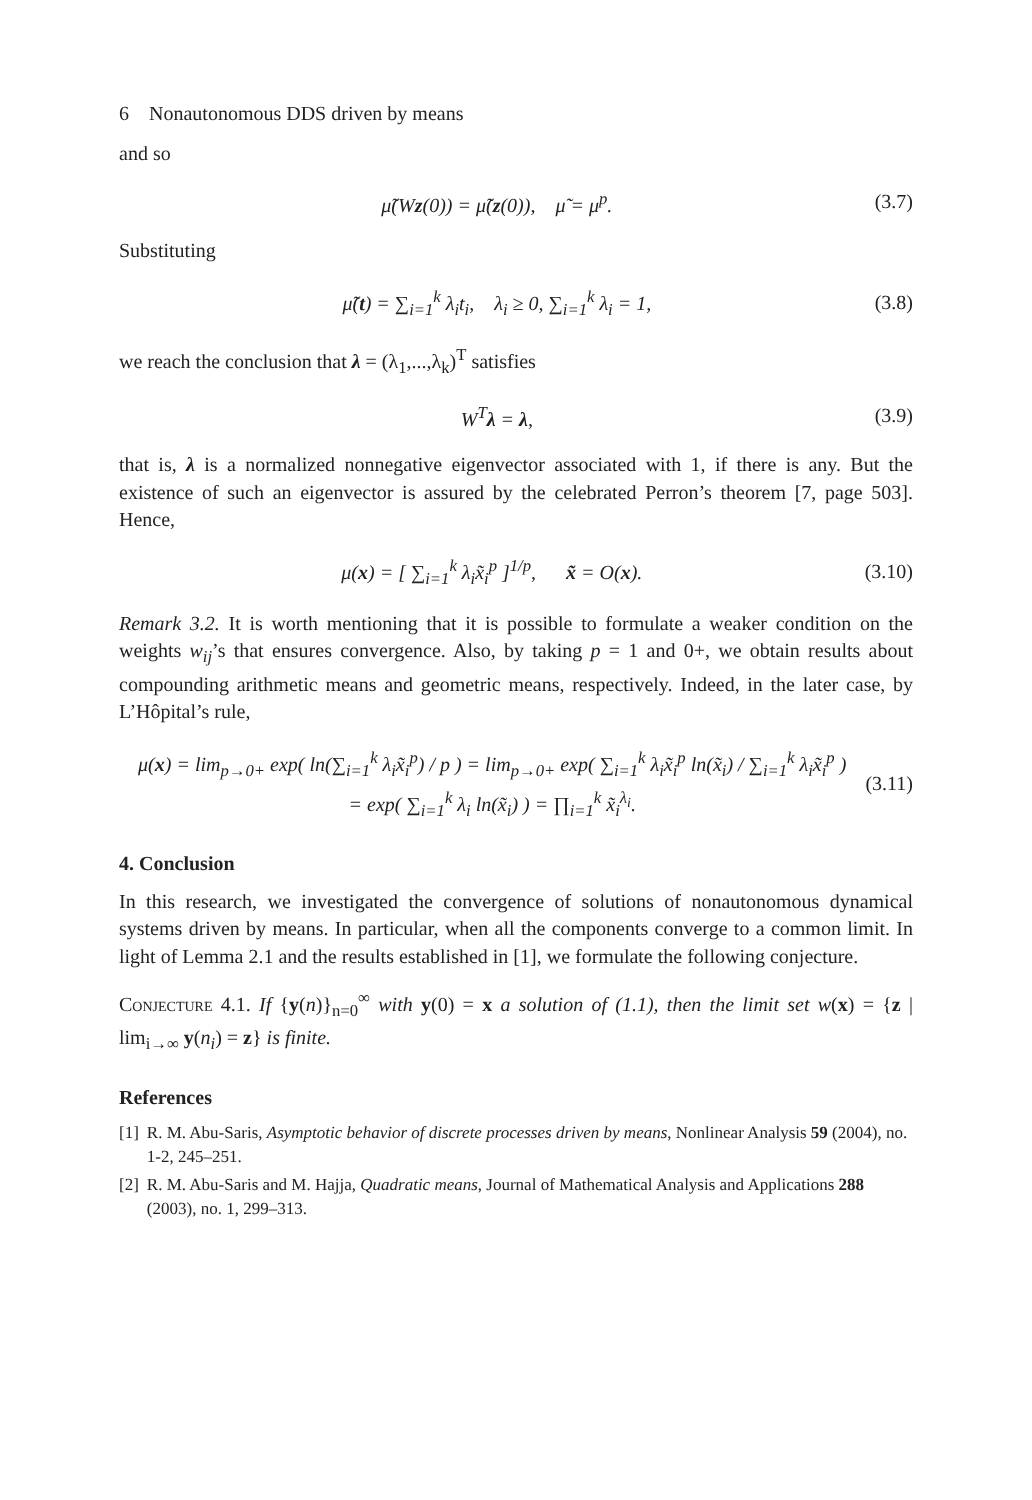6 Nonautonomous DDS driven by means
and so
μ̃(Wz(0)) = μ̃(z(0)), μ̃ = μ<sup>p</sup>. (3.7)
Substituting
μ̃(t) = ∑<sub>i=1</sub><sup>k</sup> λ<sub>i</sub>t<sub>i</sub>, λ<sub>i</sub> ≥ 0, ∑<sub>i=1</sub><sup>k</sup> λ<sub>i</sub> = 1, (3.8)
we reach the conclusion that λ = (λ<sub>1</sub>,...,λ<sub>k</sub>)<sup>T</sup> satisfies
W<sup>T</sup>λ = λ, (3.9)
that is, λ is a normalized nonnegative eigenvector associated with 1, if there is any. But the existence of such an eigenvector is assured by the celebrated Perron’s theorem [7, page 503]. Hence,
μ(x) = [ ∑<sub>i=1</sub><sup>k</sup> λ<sub>i</sub>x̃<sub>i</sub><sup>p</sup> ]<sup>1/p</sup>, x̃ = O(x). (3.10)
Remark 3.2. It is worth mentioning that it is possible to formulate a weaker condition on the weights w<sub>ij</sub>’s that ensures convergence. Also, by taking p = 1 and 0+, we obtain results about compounding arithmetic means and geometric means, respectively. Indeed, in the later case, by L’Hôpital’s rule,
μ(x) = lim<sub>p→0+</sub> exp( ln(∑<sub>i=1</sub><sup>k</sup> λ<sub>i</sub>x̃<sub>i</sub><sup>p</sup>) / p ) = lim<sub>p→0+</sub> exp( ∑<sub>i=1</sub><sup>k</sup> λ<sub>i</sub>x̃<sub>i</sub><sup>p</sup> ln(x̃<sub>i</sub>) / ∑<sub>i=1</sub><sup>k</sup> λ<sub>i</sub>x̃<sub>i</sub><sup>p</sup> )
= exp( ∑<sub>i=1</sub><sup>k</sup> λ<sub>i</sub> ln(x̃<sub>i</sub>) ) = ∏<sub>i=1</sub><sup>k</sup> x̃<sub>i</sub><sup>λ<sub>i</sub></sup>. (3.11)
4. Conclusion
In this research, we investigated the convergence of solutions of nonautonomous dynamical systems driven by means. In particular, when all the components converge to a common limit. In light of Lemma 2.1 and the results established in [1], we formulate the following conjecture.
Conjecture 4.1. If {y(n)}<sub>n=0</sub><sup>∞</sup> with y(0) = x a solution of (1.1), then the limit set w(x) = {z | lim<sub>i→∞</sub> y(n<sub>i</sub>) = z} is finite.
References
[1] R. M. Abu-Saris, Asymptotic behavior of discrete processes driven by means, Nonlinear Analysis 59 (2004), no. 1-2, 245–251.
[2] R. M. Abu-Saris and M. Hajja, Quadratic means, Journal of Mathematical Analysis and Applications 288 (2003), no. 1, 299–313.